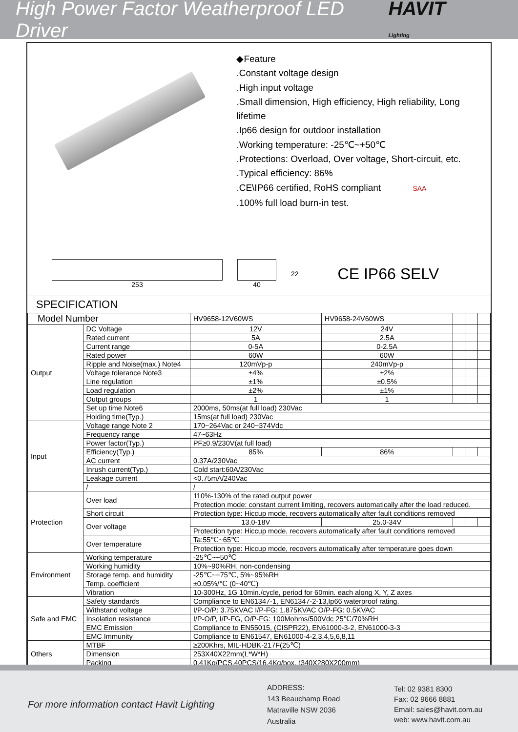High Power Factor Weatherproof LED Driver
HAVIT Lighting
◆Feature
.Constant voltage design
.High input voltage
.Small dimension, High efficiency, High reliability, Long lifetime
.Ip66 design for outdoor installation
.Working temperature: -25℃~+50℃
.Protections: Overload, Over voltage, Short-circuit, etc.
.Typical efficiency: 86%
.CE\IP66 certified, RoHS compliant SAA
.100% full load burn-in test.
253 40 22
CE IP66 SELV
SPECIFICATION
| Model Number | | HV9658-12V60WS | HV9658-24V60WS | | | |
| Output | DC Voltage | 12V | 24V | | | |
| | Rated current | 5A | 2.5A | | | |
| | Current range | 0-5A | 0-2.5A | | | |
| | Rated power | 60W | 60W | | | |
| | Ripple and Noise(max.) Note4 | 120mVp-p | 240mVp-p | | | |
| | Voltage tolerance Note3 | ±4% | ±2% | | | |
| | Line regulation | ±1% | ±0.5% | | | |
| | Load regulation | ±2% | ±1% | | | |
| | Output groups | 1 | 1 | | | |
| | Set up time Note6 | 2000ms, 50ms(at full load) 230Vac | | | | |
| | Holding time(Typ.) | 15ms(at full load) 230Vac | | | | |
| Input | Voltage range Note 2 | 170~264Vac or 240~374Vdc | | | | |
| | Frequency range | 47~63Hz | | | | |
| | Power factor(Typ.) | PF≥0.9/230V(at full load) | | | | |
| | Efficiency(Typ.) | 85% | 86% | | | |
| | AC current | 0.37A/230Vac | | | | |
| | Inrush current(Typ.) | Cold start:60A/230Vac | | | | |
| | Leakage current | <0.75mA/240Vac | | | | |
| | / | / | | | | |
| Protection | Over load | 110%-130% of the rated output power | | | | |
| | | Protection mode: constant current limiting, recovers automatically after the load reduced. | | | | |
| | Short circuit | Protection type: Hiccup mode, recovers automatically after fault conditions removed | | | | |
| | Over voltage | 13.0-18V | 25.0-34V | | | |
| | | Protection type: Hiccup mode, recovers automatically after fault conditions removed | | | | |
| | Over temperature | Ta:55℃~65℃ | | | | |
| | | Protection type: Hiccup mode, recovers automatically after temperature goes down | | | | |
| Environment | Working temperature | -25℃~+50℃ | | | | |
| | Working humidity | 10%~90%RH, non-condensing | | | | |
| | Storage temp. and humidity | -25℃~+75℃, 5%~95%RH | | | | |
| | Temp. coefficient | ±0.05%/℃ (0~40℃) | | | | |
| | Vibration | 10-300Hz, 1G 10min./cycle, period for 60min. each along X, Y, Z axes | | | | |
| Safe and EMC | Safety standards | Compliance to EN61347-1, EN61347-2-13,Ip66 waterproof rating. | | | | |
| | Withstand voltage | I/P-O/P: 3.75KVAC I/P-FG: 1.875KVAC O/P-FG: 0.5KVAC | | | | |
| | Insolation resistance | I/P-O/P, I/P-FG, O/P-FG: 100Mohms/500Vdc 25℃/70%RH | | | | |
| | EMC Emission | Compliance to EN55015, (CISPR22), EN61000-3-2, EN61000-3-3 | | | | |
| | EMC Immunity | Compliance to EN61547, EN61000-4-2,3,4,5,6,8,11 | | | | |
| Others | MTBF | ≥200Khrs, MIL-HDBK-217F(25℃) | | | | |
| | Dimension | 253X40X22mm(L*W*H) | | | | |
| | Packing | 0.41Kg/PCS,40PCS/16.4Kg/box, (340X280X200mm) | | | | |
For more information contact Havit Lighting
ADDRESS:
143 Beauchamp Road
Matraville NSW 2036
Australia
Tel: 02 9381 8300
Fax: 02 9666 8881
Email: sales@havit.com.au
web: www.havit.com.au